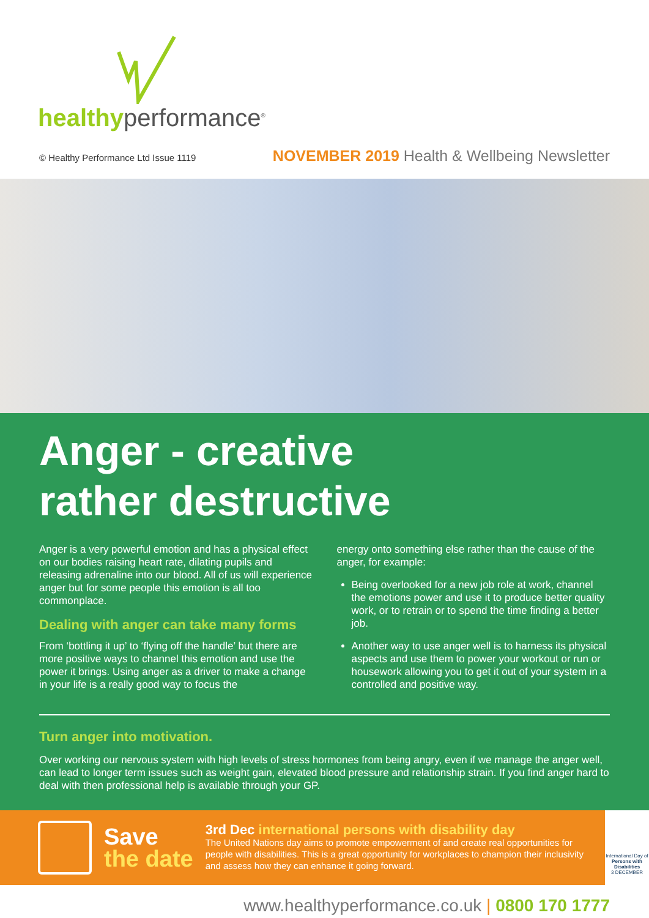healthyperformance<sup>®</sup>
© Healthy Performance Ltd Issue 1119 NOVEMBER 2019 Health & Wellbeing Newsletter
Anger - creative
rather destructive
Anger is a very powerful emotion and has a physical effect on our bodies raising heart rate, dilating pupils and releasing adrenaline into our blood. All of us will experience anger but for some people this emotion is all too commonplace.
Dealing with anger can take many forms
From ‘bottling it up’ to ‘flying off the handle’ but there are more positive ways to channel this emotion and use the power it brings. Using anger as a driver to make a change in your life is a really good way to focus the
energy onto something else rather than the cause of the anger, for example:
Being overlooked for a new job role at work, channel the emotions power and use it to produce better quality work, or to retrain or to spend the time finding a better job.
Another way to use anger well is to harness its physical aspects and use them to power your workout or run or housework allowing you to get it out of your system in a controlled and positive way.
Turn anger into motivation.
Over working our nervous system with high levels of stress hormones from being angry, even if we manage the anger well, can lead to longer term issues such as weight gain, elevated blood pressure and relationship strain. If you find anger hard to deal with then professional help is available through your GP.
Save
the date
3rd Dec international persons with disability day
The United Nations day aims to promote empowerment of and create real opportunities for people with disabilities. This is a great opportunity for workplaces to champion their inclusivity and assess how they can enhance it going forward.
International Day of Persons with Disabilities
3 DECEMBER
www.healthyperformance.co.uk | 0800 170 1777